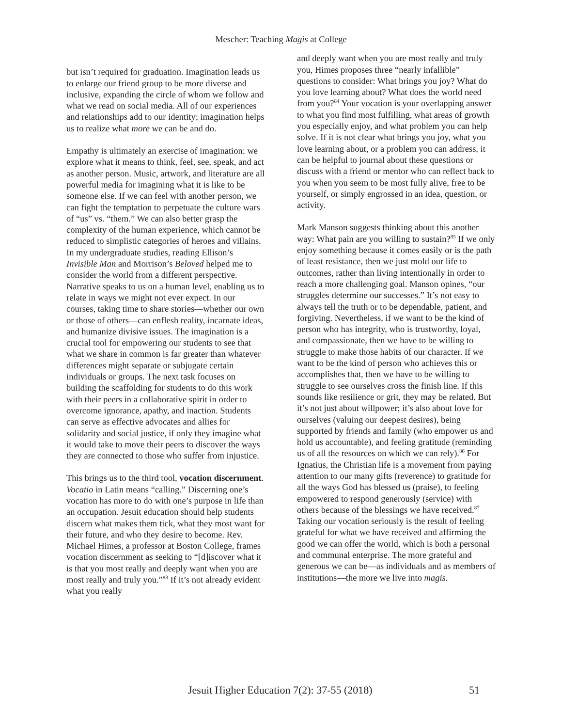Mescher: Teaching Magis at College
but isn’t required for graduation. Imagination leads us to enlarge our friend group to be more diverse and inclusive, expanding the circle of whom we follow and what we read on social media. All of our experiences and relationships add to our identity; imagination helps us to realize what more we can be and do.
Empathy is ultimately an exercise of imagination: we explore what it means to think, feel, see, speak, and act as another person. Music, artwork, and literature are all powerful media for imagining what it is like to be someone else. If we can feel with another person, we can fight the temptation to perpetuate the culture wars of “us” vs. “them.” We can also better grasp the complexity of the human experience, which cannot be reduced to simplistic categories of heroes and villains. In my undergraduate studies, reading Ellison’s Invisible Man and Morrison’s Beloved helped me to consider the world from a different perspective. Narrative speaks to us on a human level, enabling us to relate in ways we might not ever expect. In our courses, taking time to share stories—whether our own or those of others—can enflesh reality, incarnate ideas, and humanize divisive issues. The imagination is a crucial tool for empowering our students to see that what we share in common is far greater than whatever differences might separate or subjugate certain individuals or groups. The next task focuses on building the scaffolding for students to do this work with their peers in a collaborative spirit in order to overcome ignorance, apathy, and inaction. Students can serve as effective advocates and allies for solidarity and social justice, if only they imagine what it would take to move their peers to discover the ways they are connected to those who suffer from injustice.
This brings us to the third tool, vocation discernment. Vocatio in Latin means “calling.” Discerning one’s vocation has more to do with one’s purpose in life than an occupation. Jesuit education should help students discern what makes them tick, what they most want for their future, and who they desire to become. Rev. Michael Himes, a professor at Boston College, frames vocation discernment as seeking to “[d]iscover what it is that you most really and deeply want when you are most really and truly you.”<sup>83</sup> If it’s not already evident what you really
and deeply want when you are most really and truly you, Himes proposes three “nearly infallible” questions to consider: What brings you joy? What do you love learning about? What does the world need from you?<sup>84</sup> Your vocation is your overlapping answer to what you find most fulfilling, what areas of growth you especially enjoy, and what problem you can help solve. If it is not clear what brings you joy, what you love learning about, or a problem you can address, it can be helpful to journal about these questions or discuss with a friend or mentor who can reflect back to you when you seem to be most fully alive, free to be yourself, or simply engrossed in an idea, question, or activity.
Mark Manson suggests thinking about this another way: What pain are you willing to sustain?<sup>85</sup> If we only enjoy something because it comes easily or is the path of least resistance, then we just mold our life to outcomes, rather than living intentionally in order to reach a more challenging goal. Manson opines, “our struggles determine our successes.” It’s not easy to always tell the truth or to be dependable, patient, and forgiving. Nevertheless, if we want to be the kind of person who has integrity, who is trustworthy, loyal, and compassionate, then we have to be willing to struggle to make those habits of our character. If we want to be the kind of person who achieves this or accomplishes that, then we have to be willing to struggle to see ourselves cross the finish line. If this sounds like resilience or grit, they may be related. But it’s not just about willpower; it’s also about love for ourselves (valuing our deepest desires), being supported by friends and family (who empower us and hold us accountable), and feeling gratitude (reminding us of all the resources on which we can rely).<sup>86</sup> For Ignatius, the Christian life is a movement from paying attention to our many gifts (reverence) to gratitude for all the ways God has blessed us (praise), to feeling empowered to respond generously (service) with others because of the blessings we have received.<sup>87</sup> Taking our vocation seriously is the result of feeling grateful for what we have received and affirming the good we can offer the world, which is both a personal and communal enterprise. The more grateful and generous we can be—as individuals and as members of institutions—the more we live into magis.
Jesuit Higher Education 7(2): 37-55 (2018) 51